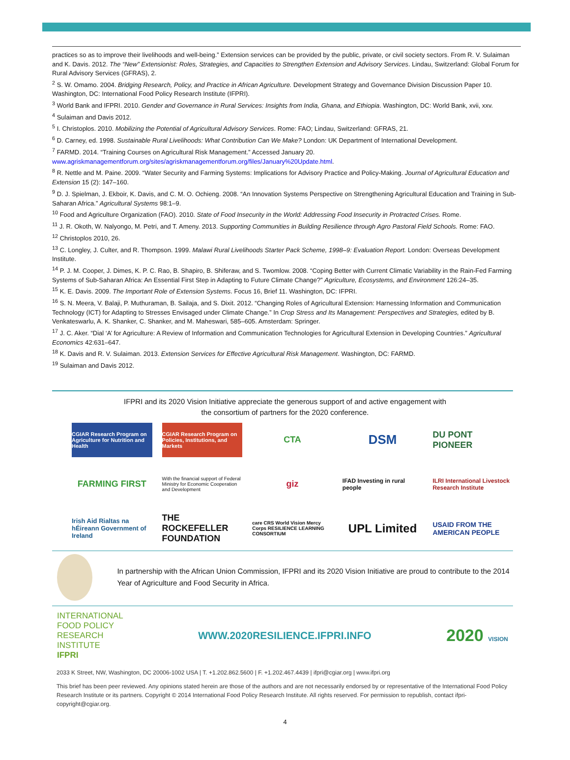practices so as to improve their livelihoods and well-being.” Extension services can be provided by the public, private, or civil society sectors. From R. V. Sulaiman and K. Davis. 2012. The “New” Extensionist: Roles, Strategies, and Capacities to Strengthen Extension and Advisory Services. Lindau, Switzerland: Global Forum for Rural Advisory Services (GFRAS), 2.
<sup>2</sup> S. W. Omamo. 2004. Bridging Research, Policy, and Practice in African Agriculture. Development Strategy and Governance Division Discussion Paper 10. Washington, DC: International Food Policy Research Institute (IFPRI).
<sup>3</sup> World Bank and IFPRI. 2010. Gender and Governance in Rural Services: Insights from India, Ghana, and Ethiopia. Washington, DC: World Bank, xvii, xxv.
<sup>4</sup> Sulaiman and Davis 2012.
<sup>5</sup> I. Christoplos. 2010. Mobilizing the Potential of Agricultural Advisory Services. Rome: FAO; Lindau, Switzerland: GFRAS, 21.
<sup>6</sup> D. Carney, ed. 1998. Sustainable Rural Livelihoods: What Contribution Can We Make? London: UK Department of International Development.
<sup>7</sup> FARMD. 2014. “Training Courses on Agricultural Risk Management.” Accessed January 20.
www.agriskmanagementforum.org/sites/agriskmanagementforum.org/files/January%20Update.html.
<sup>8</sup> R. Nettle and M. Paine. 2009. “Water Security and Farming Systems: Implications for Advisory Practice and Policy-Making. Journal of Agricultural Education and Extension 15 (2): 147–160.
<sup>9</sup> D. J. Spielman, J. Ekboir, K. Davis, and C. M. O. Ochieng. 2008. “An Innovation Systems Perspective on Strengthening Agricultural Education and Training in Sub-Saharan Africa.” Agricultural Systems 98:1–9.
<sup>10</sup> Food and Agriculture Organization (FAO). 2010. State of Food Insecurity in the World: Addressing Food Insecurity in Protracted Crises. Rome.
<sup>11</sup> J. R. Okoth, W. Nalyongo, M. Petri, and T. Ameny. 2013. Supporting Communities in Building Resilience through Agro Pastoral Field Schools. Rome: FAO.
<sup>12</sup> Christoplos 2010, 26.
<sup>13</sup> C. Longley, J. Culter, and R. Thompson. 1999. Malawi Rural Livelihoods Starter Pack Scheme, 1998–9: Evaluation Report. London: Overseas Development Institute.
<sup>14</sup> P. J. M. Cooper, J. Dimes, K. P. C. Rao, B. Shapiro, B. Shiferaw, and S. Twomlow. 2008. “Coping Better with Current Climatic Variability in the Rain-Fed Farming Systems of Sub-Saharan Africa: An Essential First Step in Adapting to Future Climate Change?” Agriculture, Ecosystems, and Environment 126:24–35.
<sup>15</sup> K. E. Davis. 2009. The Important Role of Extension Systems. Focus 16, Brief 11. Washington, DC: IFPRI.
<sup>16</sup> S. N. Meera, V. Balaji, P. Muthuraman, B. Sailaja, and S. Dixit. 2012. “Changing Roles of Agricultural Extension: Harnessing Information and Communication Technology (ICT) for Adapting to Stresses Envisaged under Climate Change.” In Crop Stress and Its Management: Perspectives and Strategies, edited by B. Venkateswarlu, A. K. Shanker, C. Shanker, and M. Maheswari, 585–605. Amsterdam: Springer.
<sup>17</sup> J. C. Aker. “Dial ‘A’ for Agriculture: A Review of Information and Communication Technologies for Agricultural Extension in Developing Countries.” Agricultural Economics 42:631–647.
<sup>18</sup> K. Davis and R. V. Sulaiman. 2013. Extension Services for Effective Agricultural Risk Management. Washington, DC: FARMD.
<sup>19</sup> Sulaiman and Davis 2012.
IFPRI and its 2020 Vision Initiative appreciate the generous support of and active engagement with
the consortium of partners for the 2020 conference.
CGIAR Research Program on Agriculture for Nutrition and Health
CGIAR Research Program on Policies, Institutions, and Markets
CTA
DSM
DU PONT PIONEER
FARMING FIRST
With the financial support of Federal Ministry for Economic Cooperation and Development
giz
IFAD Investing in rural people
ILRI International Livestock Research Institute
Irish Aid Rialtas na hÉireann Government of Ireland
THE ROCKEFELLER FOUNDATION
care CRS World Vision Mercy Corps RESILIENCE LEARNING CONSORTIUM
UPL Limited
USAID FROM THE AMERICAN PEOPLE
In partnership with the African Union Commission, IFPRI and its 2020 Vision Initiative are proud to contribute to the 2014 Year of Agriculture and Food Security in Africa.
INTERNATIONAL
FOOD POLICY
RESEARCH
INSTITUTE
IFPRI
WWW.2020RESILIENCE.IFPRI.INFO
2020 VISION
2033 K Street, NW, Washington, DC 20006-1002 USA | T. +1.202.862.5600 | F. +1.202.467.4439 | ifpri@cgiar.org | www.ifpri.org
This brief has been peer reviewed. Any opinions stated herein are those of the authors and are not necessarily endorsed by or representative of the International Food Policy Research Institute or its partners. Copyright © 2014 International Food Policy Research Institute. All rights reserved. For permission to republish, contact ifpri-copyright@cgiar.org.
4